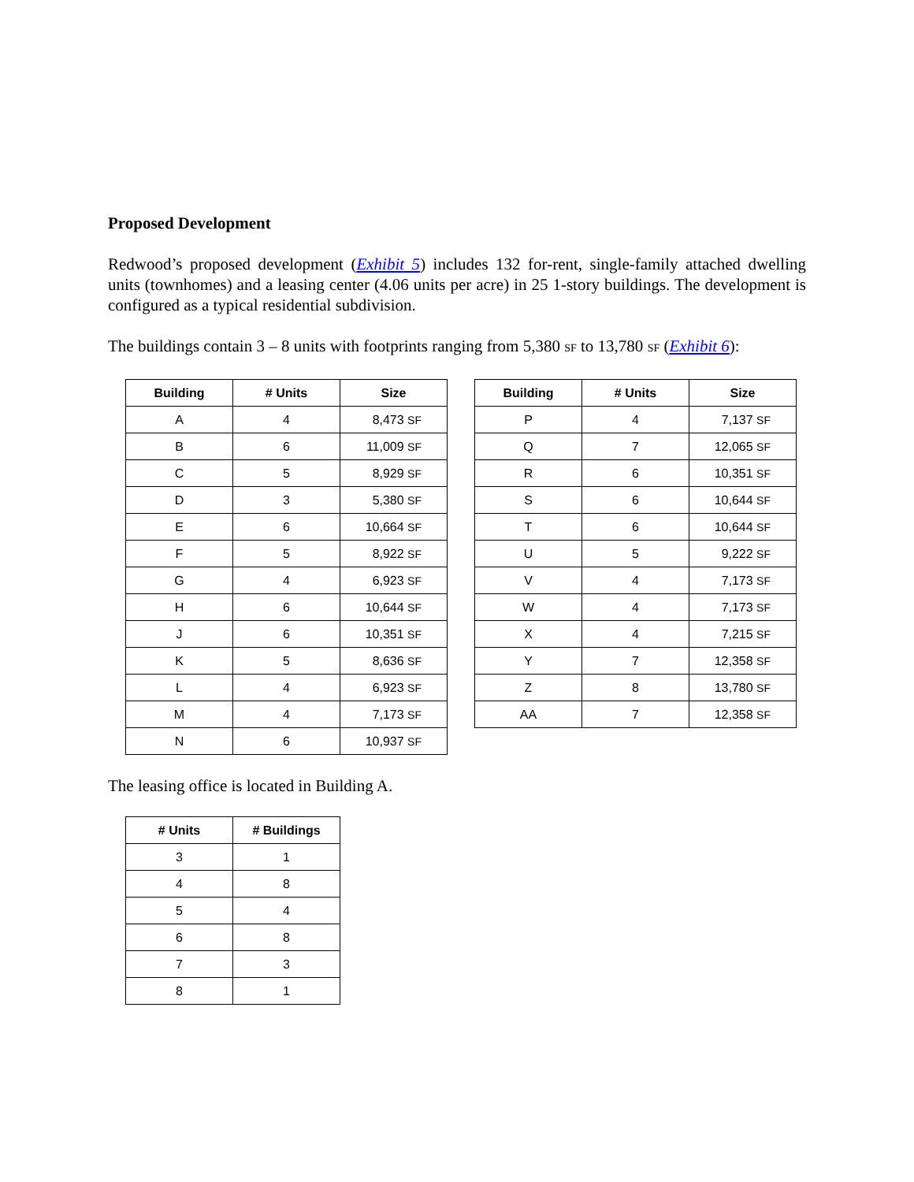Proposed Development
Redwood’s proposed development (Exhibit 5) includes 132 for-rent, single-family attached dwelling units (townhomes) and a leasing center (4.06 units per acre) in 25 1-story buildings. The development is configured as a typical residential subdivision.
The buildings contain 3 – 8 units with footprints ranging from 5,380 SF to 13,780 SF (Exhibit 6):
| Building | # Units | Size |
| --- | --- | --- |
| A | 4 | 8,473 SF |
| B | 6 | 11,009 SF |
| C | 5 | 8,929 SF |
| D | 3 | 5,380 SF |
| E | 6 | 10,664 SF |
| F | 5 | 8,922 SF |
| G | 4 | 6,923 SF |
| H | 6 | 10,644 SF |
| J | 6 | 10,351 SF |
| K | 5 | 8,636 SF |
| L | 4 | 6,923 SF |
| M | 4 | 7,173 SF |
| N | 6 | 10,937 SF |
| Building | # Units | Size |
| --- | --- | --- |
| P | 4 | 7,137 SF |
| Q | 7 | 12,065 SF |
| R | 6 | 10,351 SF |
| S | 6 | 10,644 SF |
| T | 6 | 10,644 SF |
| U | 5 | 9,222 SF |
| V | 4 | 7,173 SF |
| W | 4 | 7,173 SF |
| X | 4 | 7,215 SF |
| Y | 7 | 12,358 SF |
| Z | 8 | 13,780 SF |
| AA | 7 | 12,358 SF |
The leasing office is located in Building A.
| # Units | # Buildings |
| --- | --- |
| 3 | 1 |
| 4 | 8 |
| 5 | 4 |
| 6 | 8 |
| 7 | 3 |
| 8 | 1 |